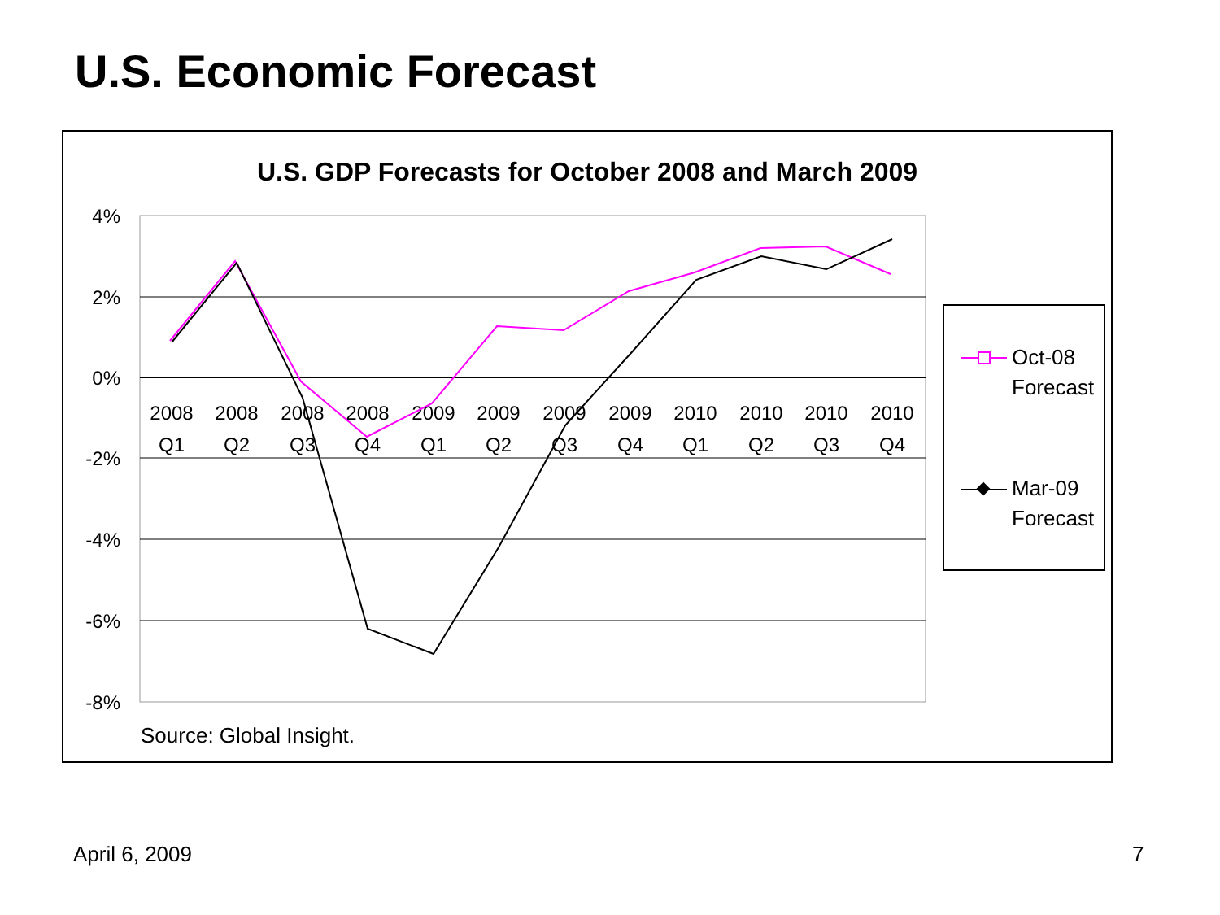U.S. Economic Forecast
U.S. GDP Forecasts for October 2008 and March 2009
4%
2%
0%
-2%
-4%
-6%
-8%
2008
Q1
2008
Q2
2008
Q3
2008
Q4
2009
Q1
2009
Q2
2009
Q3
2009
Q4
2010
Q1
2010
Q2
2010
Q3
2010
Q4
Source: Global Insight.
Oct-08
Forecast
Mar-09
Forecast
April 6, 2009 7